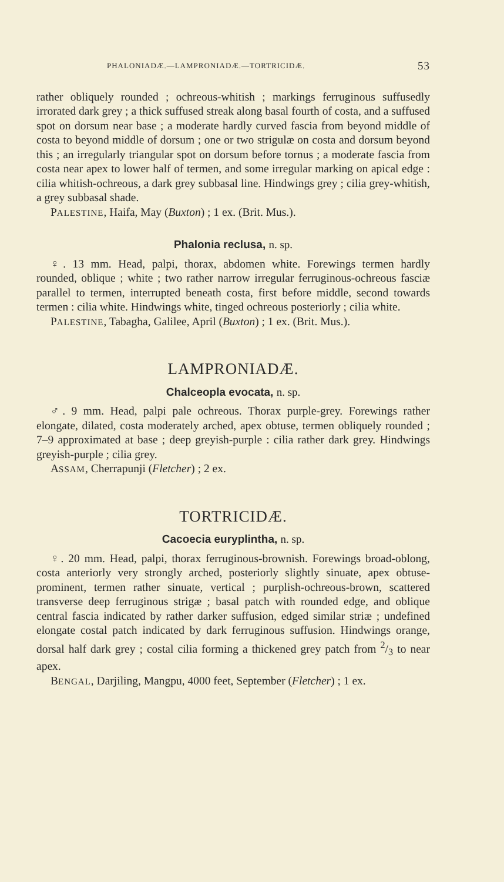PHALONIADÆ.—LAMPRONIADÆ.—TORTRICIDÆ. 53
rather obliquely rounded ; ochreous-whitish ; markings ferruginous suffusedly irrorated dark grey ; a thick suffused streak along basal fourth of costa, and a suffused spot on dorsum near base ; a moderate hardly curved fascia from beyond middle of costa to beyond middle of dorsum ; one or two strigulæ on costa and dorsum beyond this ; an irregularly triangular spot on dorsum before tornus ; a moderate fascia from costa near apex to lower half of termen, and some irregular marking on apical edge : cilia whitish-ochreous, a dark grey subbasal line. Hindwings grey ; cilia grey-whitish, a grey subbasal shade.
PALESTINE, Haifa, May (Buxton) ; 1 ex. (Brit. Mus.).
Phalonia reclusa, n. sp.
♀. 13 mm. Head, palpi, thorax, abdomen white. Forewings termen hardly rounded, oblique ; white ; two rather narrow irregular ferruginous-ochreous fasciæ parallel to termen, interrupted beneath costa, first before middle, second towards termen : cilia white. Hindwings white, tinged ochreous posteriorly ; cilia white.
PALESTINE, Tabagha, Galilee, April (Buxton) ; 1 ex. (Brit. Mus.).
LAMPRONIADÆ.
Chalceopla evocata, n. sp.
♂. 9 mm. Head, palpi pale ochreous. Thorax purple-grey. Forewings rather elongate, dilated, costa moderately arched, apex obtuse, termen obliquely rounded ; 7–9 approximated at base ; deep greyish-purple : cilia rather dark grey. Hindwings greyish-purple ; cilia grey.
ASSAM, Cherrapunji (Fletcher) ; 2 ex.
TORTRICIDÆ.
Cacoecia euryplintha, n. sp.
♀. 20 mm. Head, palpi, thorax ferruginous-brownish. Forewings broad-oblong, costa anteriorly very strongly arched, posteriorly slightly sinuate, apex obtuse-prominent, termen rather sinuate, vertical ; purplish-ochreous-brown, scattered transverse deep ferruginous strigæ ; basal patch with rounded edge, and oblique central fascia indicated by rather darker suffusion, edged similar striæ ; undefined elongate costal patch indicated by dark ferruginous suffusion. Hindwings orange, dorsal half dark grey ; costal cilia forming a thickened grey patch from 2/3 to near apex.
BENGAL, Darjiling, Mangpu, 4000 feet, September (Fletcher) ; 1 ex.